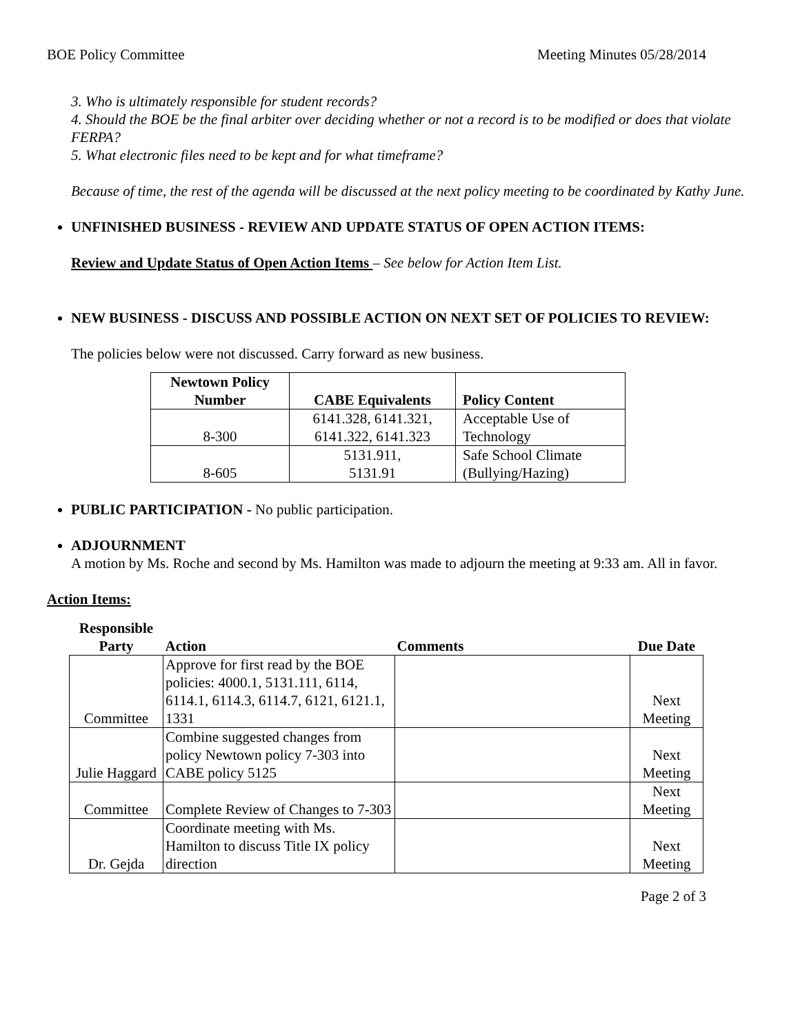BOE Policy Committee Meeting Minutes 05/28/2014
3. Who is ultimately responsible for student records?
4. Should the BOE be the final arbiter over deciding whether or not a record is to be modified or does that violate FERPA?
5. What electronic files need to be kept and for what timeframe?
Because of time, the rest of the agenda will be discussed at the next policy meeting to be coordinated by Kathy June.
UNFINISHED BUSINESS - REVIEW AND UPDATE STATUS OF OPEN ACTION ITEMS:
Review and Update Status of Open Action Items – See below for Action Item List.
NEW BUSINESS - DISCUSS AND POSSIBLE ACTION ON NEXT SET OF POLICIES TO REVIEW:
The policies below were not discussed. Carry forward as new business.
| Newtown Policy Number | CABE Equivalents | Policy Content |
| --- | --- | --- |
| 8-300 | 6141.328, 6141.321, 6141.322, 6141.323 | Acceptable Use of Technology |
| 8-605 | 5131.911, 5131.91 | Safe School Climate (Bullying/Hazing) |
PUBLIC PARTICIPATION - No public participation.
ADJOURNMENT
A motion by Ms. Roche and second by Ms. Hamilton was made to adjourn the meeting at 9:33 am. All in favor.
Action Items:
| Responsible Party | Action | Comments | Due Date |
| --- | --- | --- | --- |
| Committee | Approve for first read by the BOE policies: 4000.1, 5131.111, 6114, 6114.1, 6114.3, 6114.7, 6121, 6121.1, 1331 | | Next Meeting |
| Julie Haggard | Combine suggested changes from policy Newtown policy 7-303 into CABE policy 5125 | | Next Meeting |
| Committee | Complete Review of Changes to 7-303 | | Next Meeting |
| Dr. Gejda | Coordinate meeting with Ms. Hamilton to discuss Title IX policy direction | | Next Meeting |
Page 2 of 3